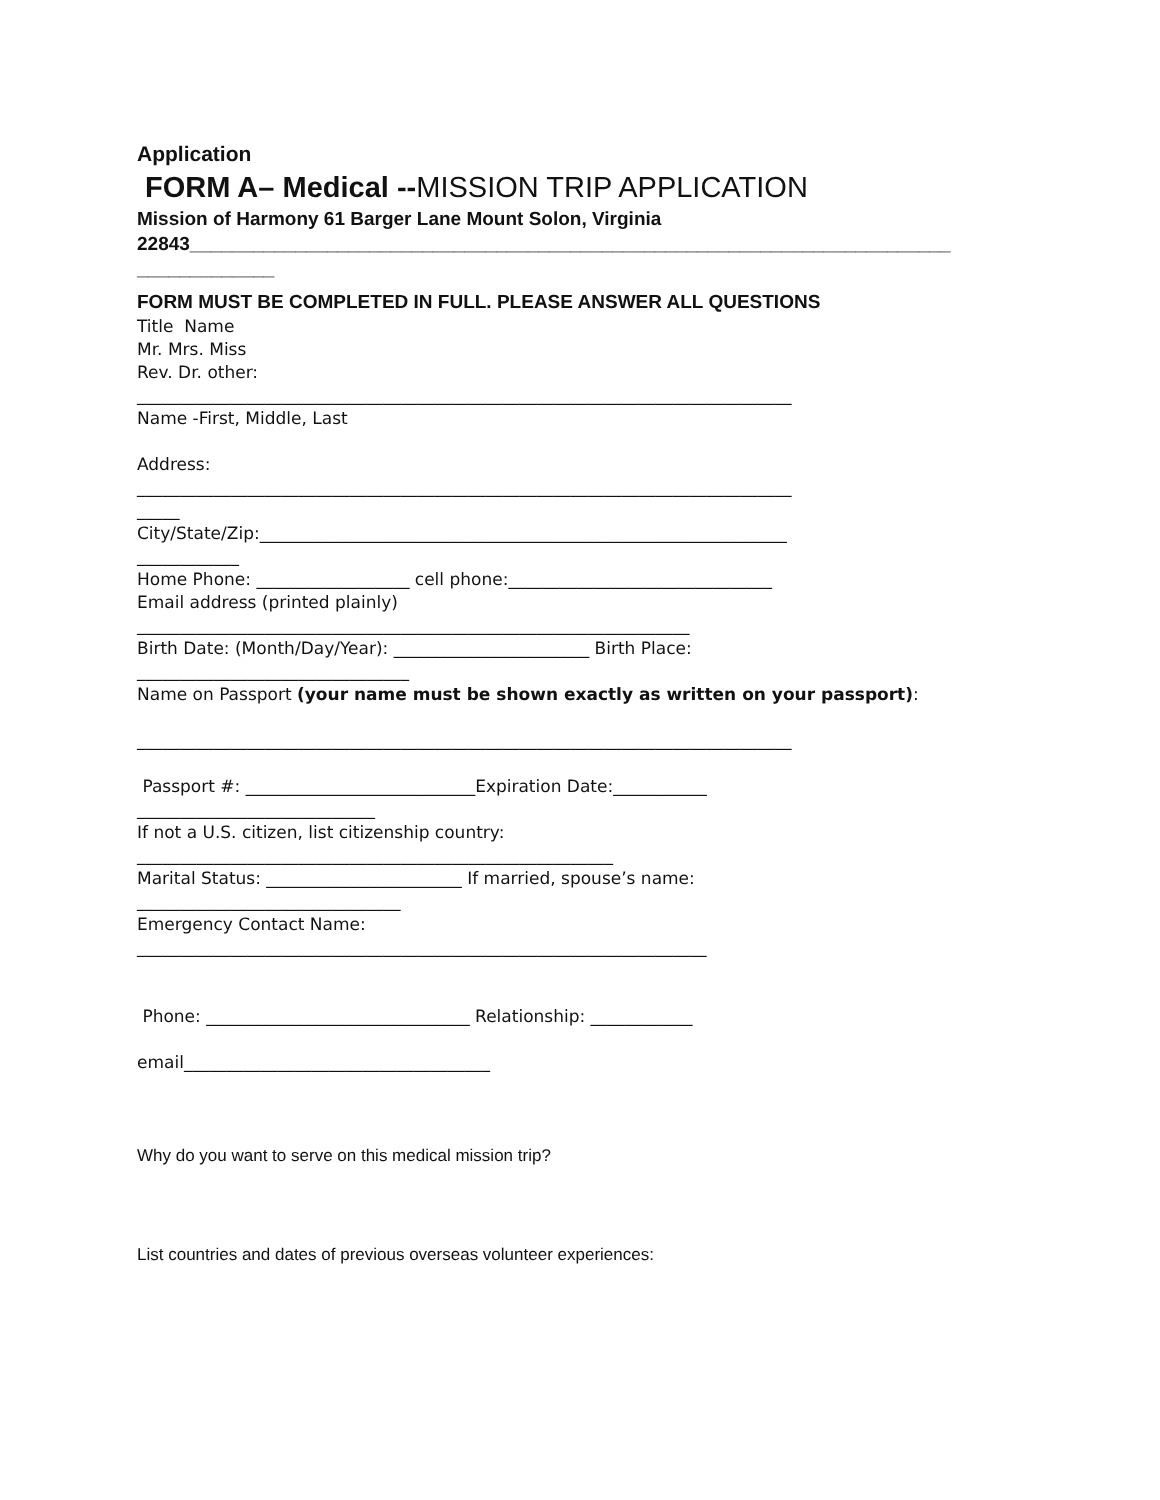Application
FORM A– Medical --MISSION TRIP APPLICATION
Mission of Harmony 61 Barger Lane Mount Solon, Virginia
22843________________________________________________________________________
_____________
FORM MUST BE COMPLETED IN FULL. PLEASE ANSWER ALL QUESTIONS
Title Name
Mr. Mrs. Miss
Rev. Dr. other:
_____________________________________________________________________________
Name -First, Middle, Last
Address:
_____________________________________________________________________________
_____
City/State/Zip:______________________________________________________________
____________
Home Phone: __________________ cell phone:_______________________________
Email address (printed plainly)
_________________________________________________________________
Birth Date: (Month/Day/Year): _______________________ Birth Place:
________________________________
Name on Passport (your name must be shown exactly as written on your passport):
_____________________________________________________________________________
Passport #: ___________________________Expiration Date:___________
____________________________
If not a U.S. citizen, list citizenship country:
________________________________________________________
Marital Status: _______________________ If married, spouse’s name:
_______________________________
Emergency Contact Name:
___________________________________________________________________
Phone: _______________________________ Relationship: ____________
email____________________________________
Why do you want to serve on this medical mission trip?
List countries and dates of previous overseas volunteer experiences: